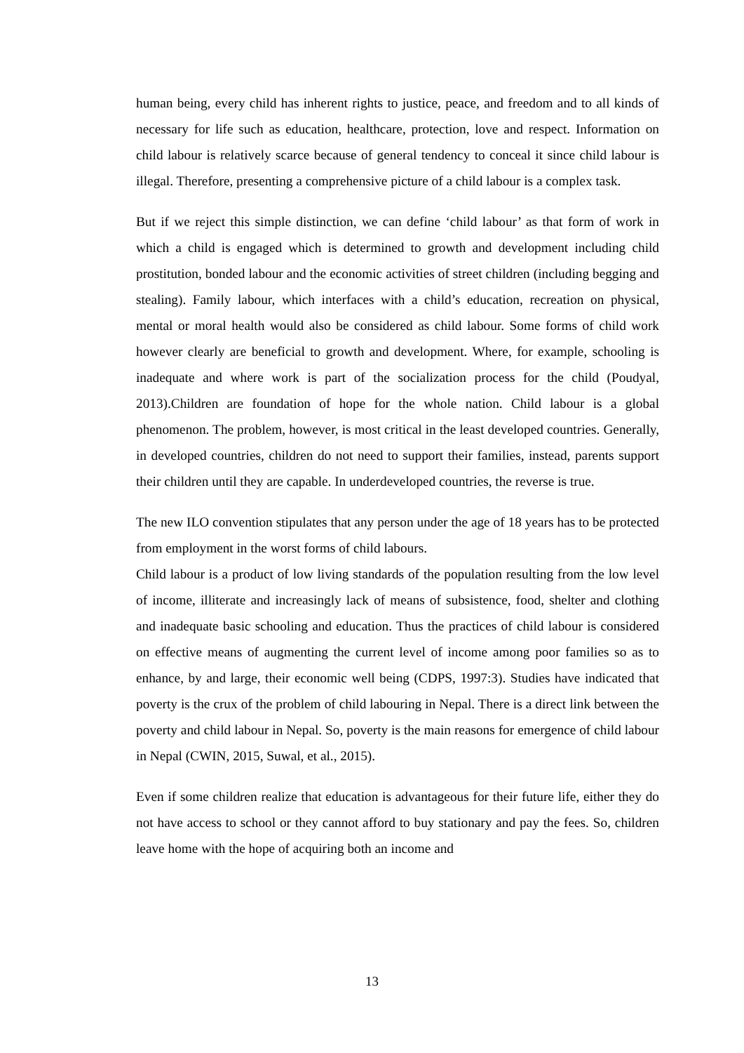human being, every child has inherent rights to justice, peace, and freedom and to all kinds of necessary for life such as education, healthcare, protection, love and respect. Information on child labour is relatively scarce because of general tendency to conceal it since child labour is illegal. Therefore, presenting a comprehensive picture of a child labour is a complex task.
But if we reject this simple distinction, we can define ‘child labour’ as that form of work in which a child is engaged which is determined to growth and development including child prostitution, bonded labour and the economic activities of street children (including begging and stealing). Family labour, which interfaces with a child’s education, recreation on physical, mental or moral health would also be considered as child labour. Some forms of child work however clearly are beneficial to growth and development. Where, for example, schooling is inadequate and where work is part of the socialization process for the child (Poudyal, 2013).Children are foundation of hope for the whole nation. Child labour is a global phenomenon. The problem, however, is most critical in the least developed countries. Generally, in developed countries, children do not need to support their families, instead, parents support their children until they are capable. In underdeveloped countries, the reverse is true.
The new ILO convention stipulates that any person under the age of 18 years has to be protected from employment in the worst forms of child labours.
Child labour is a product of low living standards of the population resulting from the low level of income, illiterate and increasingly lack of means of subsistence, food, shelter and clothing and inadequate basic schooling and education. Thus the practices of child labour is considered on effective means of augmenting the current level of income among poor families so as to enhance, by and large, their economic well being (CDPS, 1997:3). Studies have indicated that poverty is the crux of the problem of child labouring in Nepal. There is a direct link between the poverty and child labour in Nepal. So, poverty is the main reasons for emergence of child labour in Nepal (CWIN, 2015, Suwal, et al., 2015).
Even if some children realize that education is advantageous for their future life, either they do not have access to school or they cannot afford to buy stationary and pay the fees. So, children leave home with the hope of acquiring both an income and
13